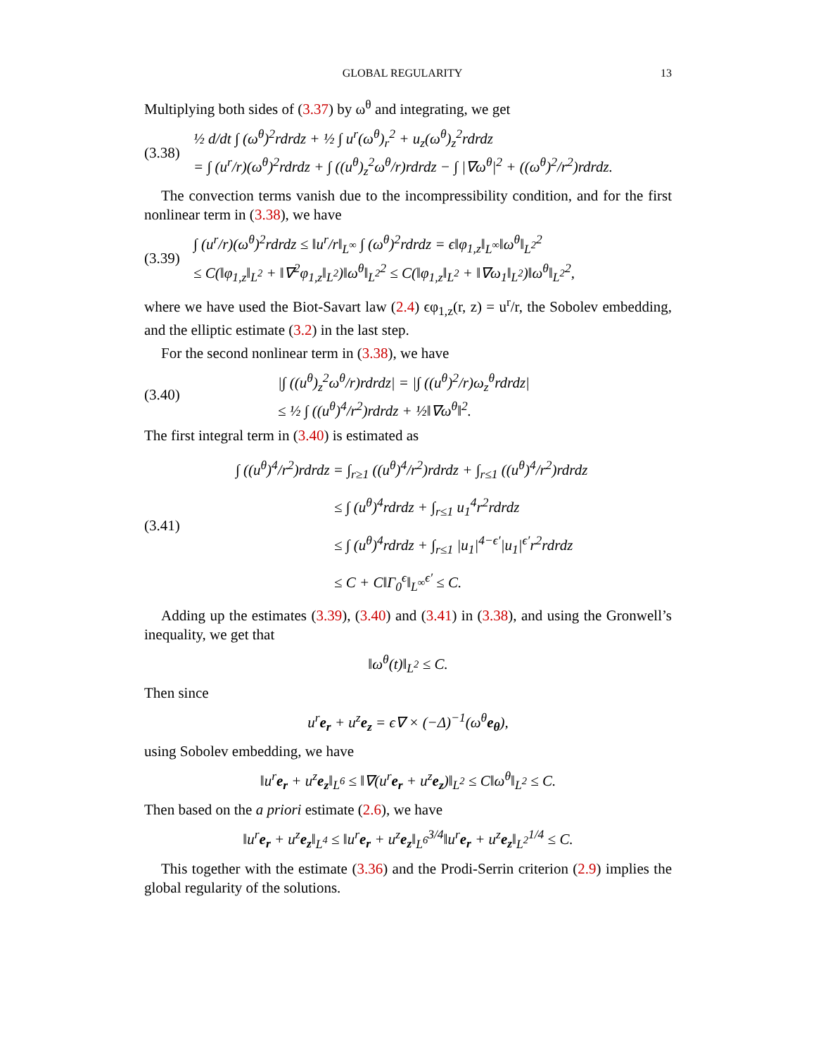GLOBAL REGULARITY 13
Multiplying both sides of (3.37) by ω<sup>θ</sup> and integrating, we get
(3.38)
½ d/dt ∫ (ω<sup>θ</sup>)<sup>2</sup>rdrdz + ½ ∫ u<sup>r</sup>(ω<sup>θ</sup>)<sub>r</sub><sup>2</sup> + u<sub>z</sub>(ω<sup>θ</sup>)<sub>z</sub><sup>2</sup>rdrdz
= ∫ (u<sup>r</sup>/r)(ω<sup>θ</sup>)<sup>2</sup>rdrdz + ∫ ((u<sup>θ</sup>)<sub>z</sub><sup>2</sup>ω<sup>θ</sup>/r)rdrdz − ∫ |∇ω<sup>θ</sup>|<sup>2</sup> + ((ω<sup>θ</sup>)<sup>2</sup>/r<sup>2</sup>)rdrdz.
The convection terms vanish due to the incompressibility condition, and for the first nonlinear term in (3.38), we have
(3.39)
∫ (u<sup>r</sup>/r)(ω<sup>θ</sup>)<sup>2</sup>rdrdz ≤ ‖u<sup>r</sup>/r‖<sub>L<sup>∞</sup></sub> ∫ (ω<sup>θ</sup>)<sup>2</sup>rdrdz = ϵ‖φ<sub>1,z</sub>‖<sub>L<sup>∞</sup></sub>‖ω<sup>θ</sup>‖<sub>L<sup>2</sup></sub><sup>2</sup>
≤ C(‖φ<sub>1,z</sub>‖<sub>L<sup>2</sup></sub> + ‖∇<sup>2</sup>φ<sub>1,z</sub>‖<sub>L<sup>2</sup></sub>)‖ω<sup>θ</sup>‖<sub>L<sup>2</sup></sub><sup>2</sup> ≤ C(‖φ<sub>1,z</sub>‖<sub>L<sup>2</sup></sub> + ‖∇ω<sub>1</sub>‖<sub>L<sup>2</sup></sub>)‖ω<sup>θ</sup>‖<sub>L<sup>2</sup></sub><sup>2</sup>,
where we have used the Biot-Savart law (2.4) ϵφ<sub>1,z</sub>(r, z) = u<sup>r</sup>/r, the Sobolev embedding, and the elliptic estimate (3.2) in the last step.
For the second nonlinear term in (3.38), we have
(3.40)
|∫ ((u<sup>θ</sup>)<sub>z</sub><sup>2</sup>ω<sup>θ</sup>/r)rdrdz| = |∫ ((u<sup>θ</sup>)<sup>2</sup>/r)ω<sub>z</sub><sup>θ</sup>rdrdz|
≤ ½ ∫ ((u<sup>θ</sup>)<sup>4</sup>/r<sup>2</sup>)rdrdz + ½‖∇ω<sup>θ</sup>‖<sup>2</sup>.
The first integral term in (3.40) is estimated as
(3.41)
∫ ((u<sup>θ</sup>)<sup>4</sup>/r<sup>2</sup>)rdrdz = ∫<sub>r≥1</sub> ((u<sup>θ</sup>)<sup>4</sup>/r<sup>2</sup>)rdrdz + ∫<sub>r≤1</sub> ((u<sup>θ</sup>)<sup>4</sup>/r<sup>2</sup>)rdrdz
≤ ∫ (u<sup>θ</sup>)<sup>4</sup>rdrdz + ∫<sub>r≤1</sub> u<sub>1</sub><sup>4</sup>r<sup>2</sup>rdrdz
≤ ∫ (u<sup>θ</sup>)<sup>4</sup>rdrdz + ∫<sub>r≤1</sub> |u<sub>1</sub>|<sup>4−ϵ′</sup>|u<sub>1</sub>|<sup>ϵ′</sup>r<sup>2</sup>rdrdz
≤ C + C‖Γ<sub>0</sub><sup>ϵ</sup>‖<sub>L<sup>∞</sup></sub><sup>ϵ′</sup> ≤ C.
Adding up the estimates (3.39), (3.40) and (3.41) in (3.38), and using the Gronwell’s inequality, we get that
‖ω<sup>θ</sup>(t)‖<sub>L<sup>2</sup></sub> ≤ C.
Then since
u<sup>r</sup>e<sub>r</sub> + u<sup>z</sup>e<sub>z</sub> = ϵ∇ × (−Δ)<sup>−1</sup>(ω<sup>θ</sup>e<sub>θ</sub>),
using Sobolev embedding, we have
‖u<sup>r</sup>e<sub>r</sub> + u<sup>z</sup>e<sub>z</sub>‖<sub>L<sup>6</sup></sub> ≤ ‖∇(u<sup>r</sup>e<sub>r</sub> + u<sup>z</sup>e<sub>z</sub>)‖<sub>L<sup>2</sup></sub> ≤ C‖ω<sup>θ</sup>‖<sub>L<sup>2</sup></sub> ≤ C.
Then based on the a priori estimate (2.6), we have
‖u<sup>r</sup>e<sub>r</sub> + u<sup>z</sup>e<sub>z</sub>‖<sub>L<sup>4</sup></sub> ≤ ‖u<sup>r</sup>e<sub>r</sub> + u<sup>z</sup>e<sub>z</sub>‖<sub>L<sup>6</sup></sub><sup>3/4</sup>‖u<sup>r</sup>e<sub>r</sub> + u<sup>z</sup>e<sub>z</sub>‖<sub>L<sup>2</sup></sub><sup>1/4</sup> ≤ C.
This together with the estimate (3.36) and the Prodi-Serrin criterion (2.9) implies the global regularity of the solutions.